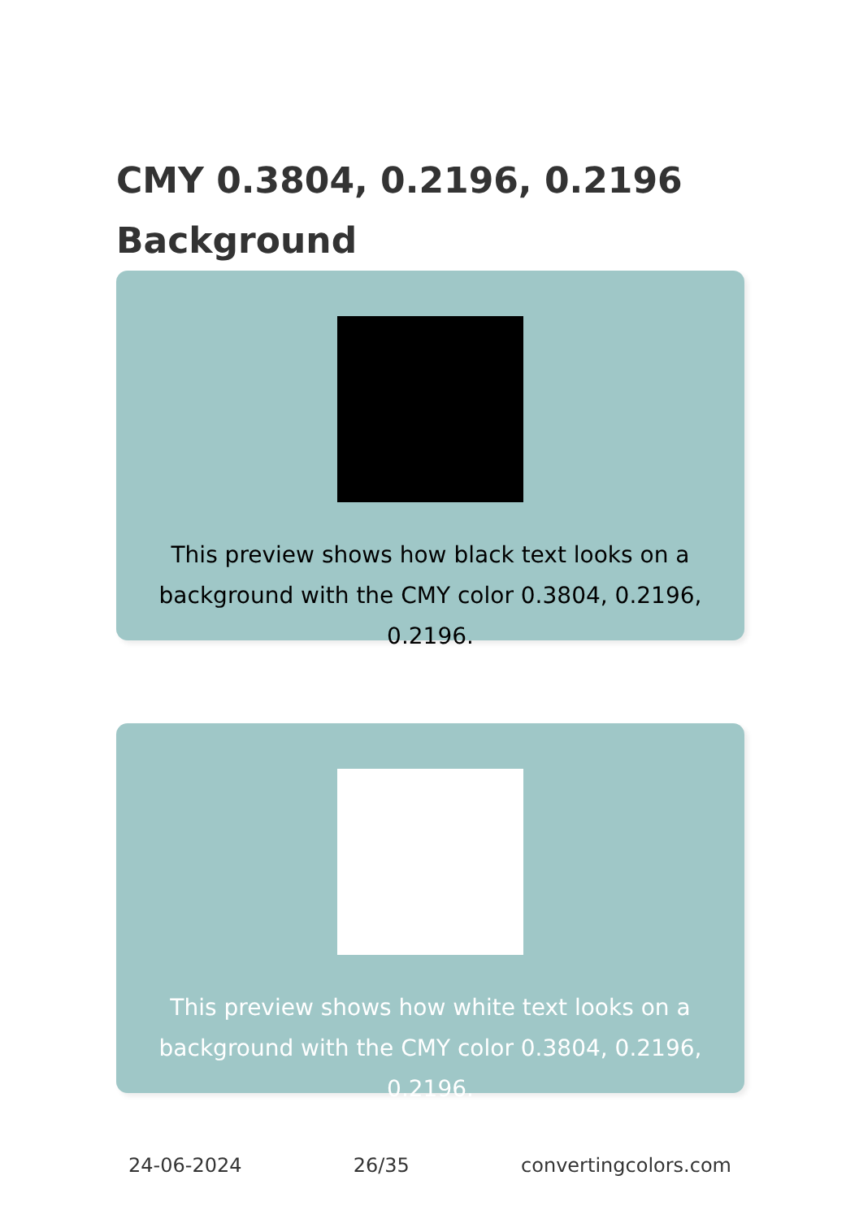CMY 0.3804, 0.2196, 0.2196 Background
This preview shows how black text looks on a background with the CMY color 0.3804, 0.2196, 0.2196.
This preview shows how white text looks on a background with the CMY color 0.3804, 0.2196, 0.2196.
24-06-2024 26/35 convertingcolors.com